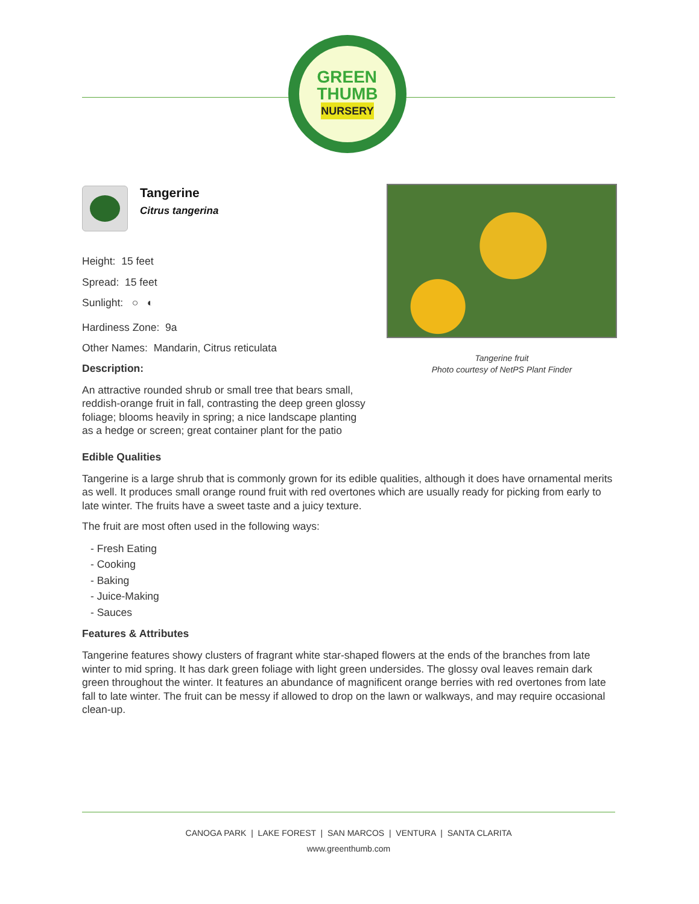GREEN
THUMB
NURSERY
Tangerine
Citrus tangerina
Height: 15 feet
Spread: 15 feet
Sunlight: ○ ◐
Hardiness Zone: 9a
Other Names: Mandarin, Citrus reticulata
Description:
An attractive rounded shrub or small tree that bears small, reddish-orange fruit in fall, contrasting the deep green glossy foliage; blooms heavily in spring; a nice landscape planting as a hedge or screen; great container plant for the patio
Tangerine fruit
Photo courtesy of NetPS Plant Finder
Edible Qualities
Tangerine is a large shrub that is commonly grown for its edible qualities, although it does have ornamental merits as well. It produces small orange round fruit with red overtones which are usually ready for picking from early to late winter. The fruits have a sweet taste and a juicy texture.
The fruit are most often used in the following ways:
- Fresh Eating
- Cooking
- Baking
- Juice-Making
- Sauces
Features & Attributes
Tangerine features showy clusters of fragrant white star-shaped flowers at the ends of the branches from late winter to mid spring. It has dark green foliage with light green undersides. The glossy oval leaves remain dark green throughout the winter. It features an abundance of magnificent orange berries with red overtones from late fall to late winter. The fruit can be messy if allowed to drop on the lawn or walkways, and may require occasional clean-up.
CANOGA PARK | LAKE FOREST | SAN MARCOS | VENTURA | SANTA CLARITA
www.greenthumb.com